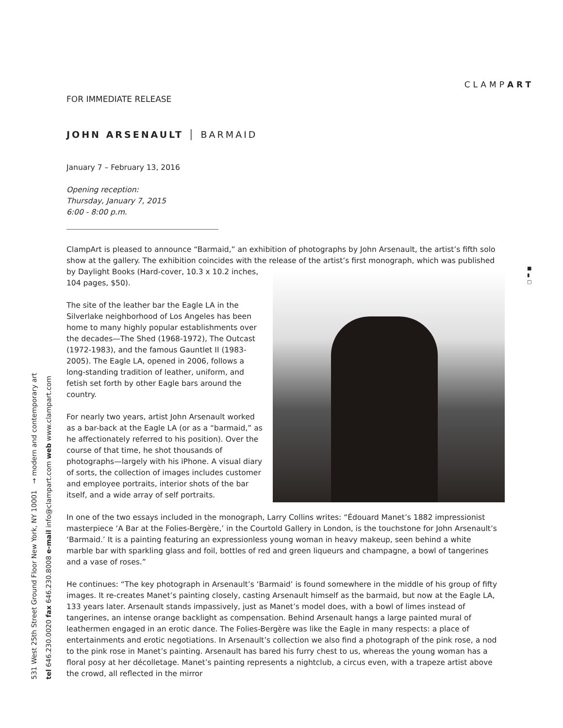CLAMPART
531 West 25th Street Ground Floor New York, NY 10001 → modern and contemporary art
tel 646.230.0020 fax 646.230.8008 e-mail info@clampart.com web www.clampart.com
■
▮
□
FOR IMMEDIATE RELEASE
JOHN ARSENAULT │ BARMAID
January 7 – February 13, 2016
Opening reception:
Thursday, January 7, 2015
6:00 - 8:00 p.m.
ClampArt is pleased to announce “Barmaid,” an exhibition of photographs by John Arsenault, the artist’s fifth solo show at the gallery. The exhibition coincides with the release of the artist’s first monograph, which was published by Daylight Books (Hard-cover, 10.3 x 10.2 inches, 104 pages, $50).
The site of the leather bar the Eagle LA in the Silverlake neighborhood of Los Angeles has been home to many highly popular establishments over the decades—The Shed (1968-1972), The Outcast (1972-1983), and the famous Gauntlet II (1983-2005). The Eagle LA, opened in 2006, follows a long-standing tradition of leather, uniform, and fetish set forth by other Eagle bars around the country.
For nearly two years, artist John Arsenault worked as a bar-back at the Eagle LA (or as a “barmaid,” as he affectionately referred to his position). Over the course of that time, he shot thousands of photographs—largely with his iPhone. A visual diary of sorts, the collection of images includes customer and employee portraits, interior shots of the bar itself, and a wide array of self portraits.
In one of the two essays included in the monograph, Larry Collins writes: “Édouard Manet’s 1882 impressionist masterpiece ‘A Bar at the Folies-Bergère,’ in the Courtold Gallery in London, is the touchstone for John Arsenault’s ‘Barmaid.’ It is a painting featuring an expressionless young woman in heavy makeup, seen behind a white marble bar with sparkling glass and foil, bottles of red and green liqueurs and champagne, a bowl of tangerines and a vase of roses.”
He continues: “The key photograph in Arsenault’s ‘Barmaid’ is found somewhere in the middle of his group of fifty images. It re-creates Manet’s painting closely, casting Arsenault himself as the barmaid, but now at the Eagle LA, 133 years later. Arsenault stands impassively, just as Manet’s model does, with a bowl of limes instead of tangerines, an intense orange backlight as compensation. Behind Arsenault hangs a large painted mural of leathermen engaged in an erotic dance. The Folies-Bergère was like the Eagle in many respects: a place of entertainments and erotic negotiations. In Arsenault’s collection we also find a photograph of the pink rose, a nod to the pink rose in Manet’s painting. Arsenault has bared his furry chest to us, whereas the young woman has a floral posy at her décolletage. Manet’s painting represents a nightclub, a circus even, with a trapeze artist above the crowd, all reflected in the mirror